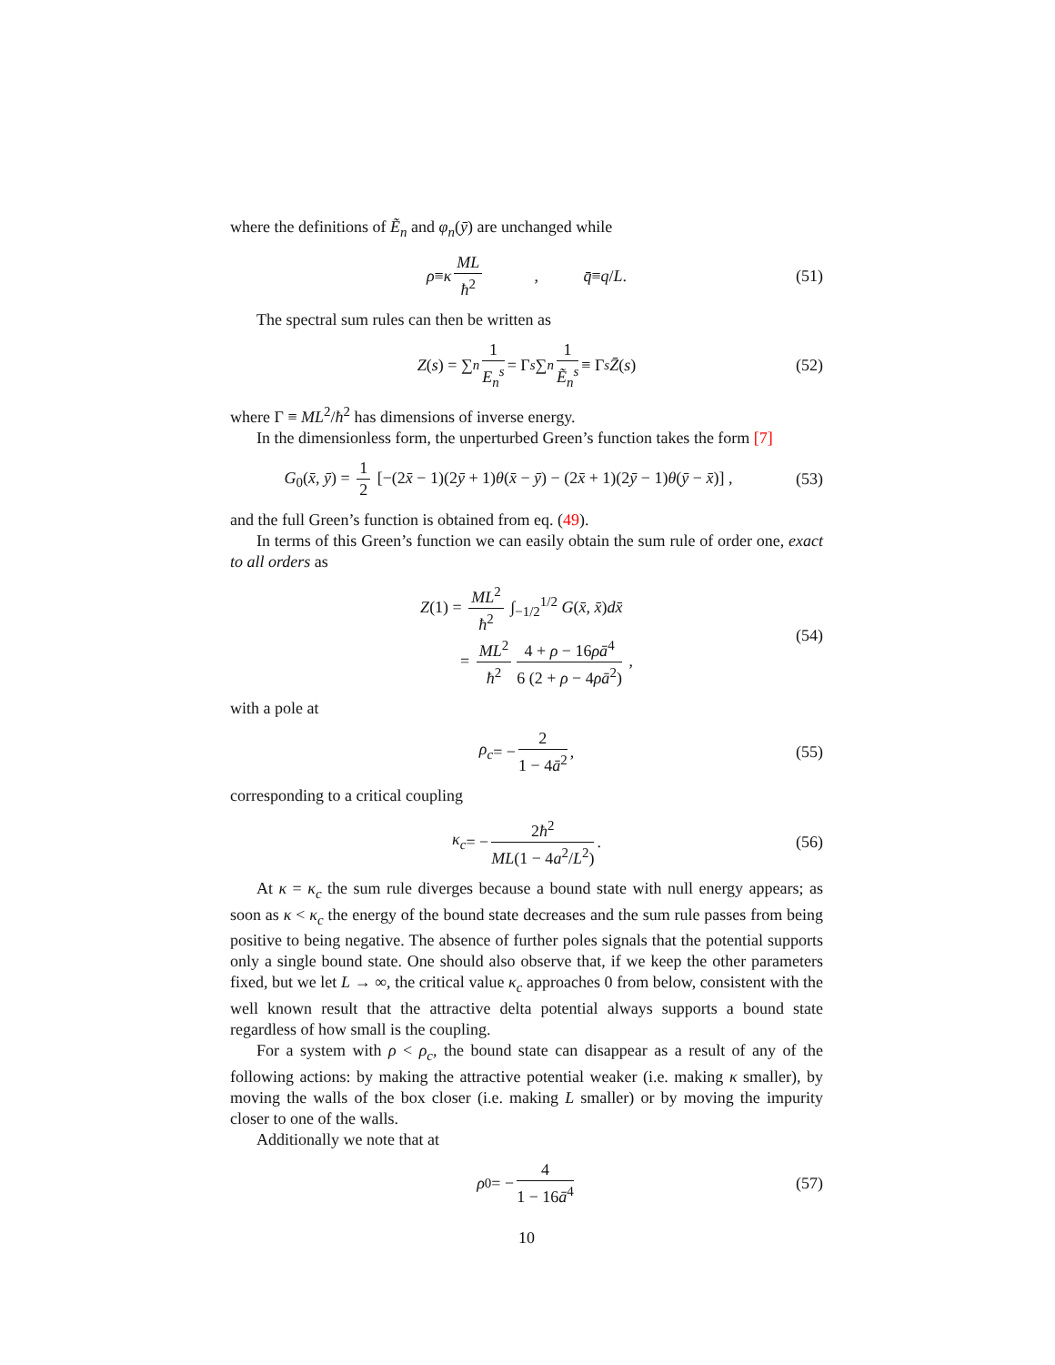where the definitions of Ẽ<sub>n</sub> and φ<sub>n</sub>(ȳ) are unchanged while
ρ ≡ κ ML ħ<sup>2</sup> , q̄ ≡ q / L . (51)
The spectral sum rules can then be written as
Z (s) = ∑<sub>n</sub> 1 E<sub>n</sub><sup>s</sup> = Γ<sup>s</sup> ∑<sub>n</sub> 1 Ẽ<sub>n</sub><sup>s</sup> ≡ Γ<sup>s</sup> Z̄ (s) (52)
where Γ ≡ ML<sup>2</sup>/ħ<sup>2</sup> has dimensions of inverse energy.
In the dimensionless form, the unperturbed Green’s function takes the form [7]
G<sub>0</sub>(x̄, ȳ) = 1 2 [−(2x̄ − 1)(2ȳ + 1)θ(x̄ − ȳ) − (2x̄ + 1)(2ȳ − 1)θ(ȳ − x̄)] , (53)
and the full Green’s function is obtained from eq. (49).
In terms of this Green’s function we can easily obtain the sum rule of order one, exact to all orders as
Z(1) = ML<sup>2</sup> ħ<sup>2</sup> ∫<sub>−1/2</sub><sup>1/2</sup> G(x̄, x̄)dx̄
= ML<sup>2</sup> ħ<sup>2</sup> 4 + ρ − 16ρā<sup>4</sup> 6 (2 + ρ − 4ρā<sup>2</sup>) ,
(54)
with a pole at
ρ<sub>c</sub> = − 2 1 − 4ā<sup>2</sup> , (55)
corresponding to a critical coupling
κ<sub>c</sub> = − 2ħ<sup>2</sup> ML(1 − 4a<sup>2</sup>/L<sup>2</sup>) . (56)
At κ = κ<sub>c</sub> the sum rule diverges because a bound state with null energy appears; as soon as κ < κ<sub>c</sub> the energy of the bound state decreases and the sum rule passes from being positive to being negative. The absence of further poles signals that the potential supports only a single bound state. One should also observe that, if we keep the other parameters fixed, but we let L → ∞, the critical value κ<sub>c</sub> approaches 0 from below, consistent with the well known result that the attractive delta potential always supports a bound state regardless of how small is the coupling.
For a system with ρ < ρ<sub>c</sub>, the bound state can disappear as a result of any of the following actions: by making the attractive potential weaker (i.e. making κ smaller), by moving the walls of the box closer (i.e. making L smaller) or by moving the impurity closer to one of the walls.
Additionally we note that at
ρ<sub>0</sub> = − 4 1 − 16ā<sup>4</sup> (57)
10